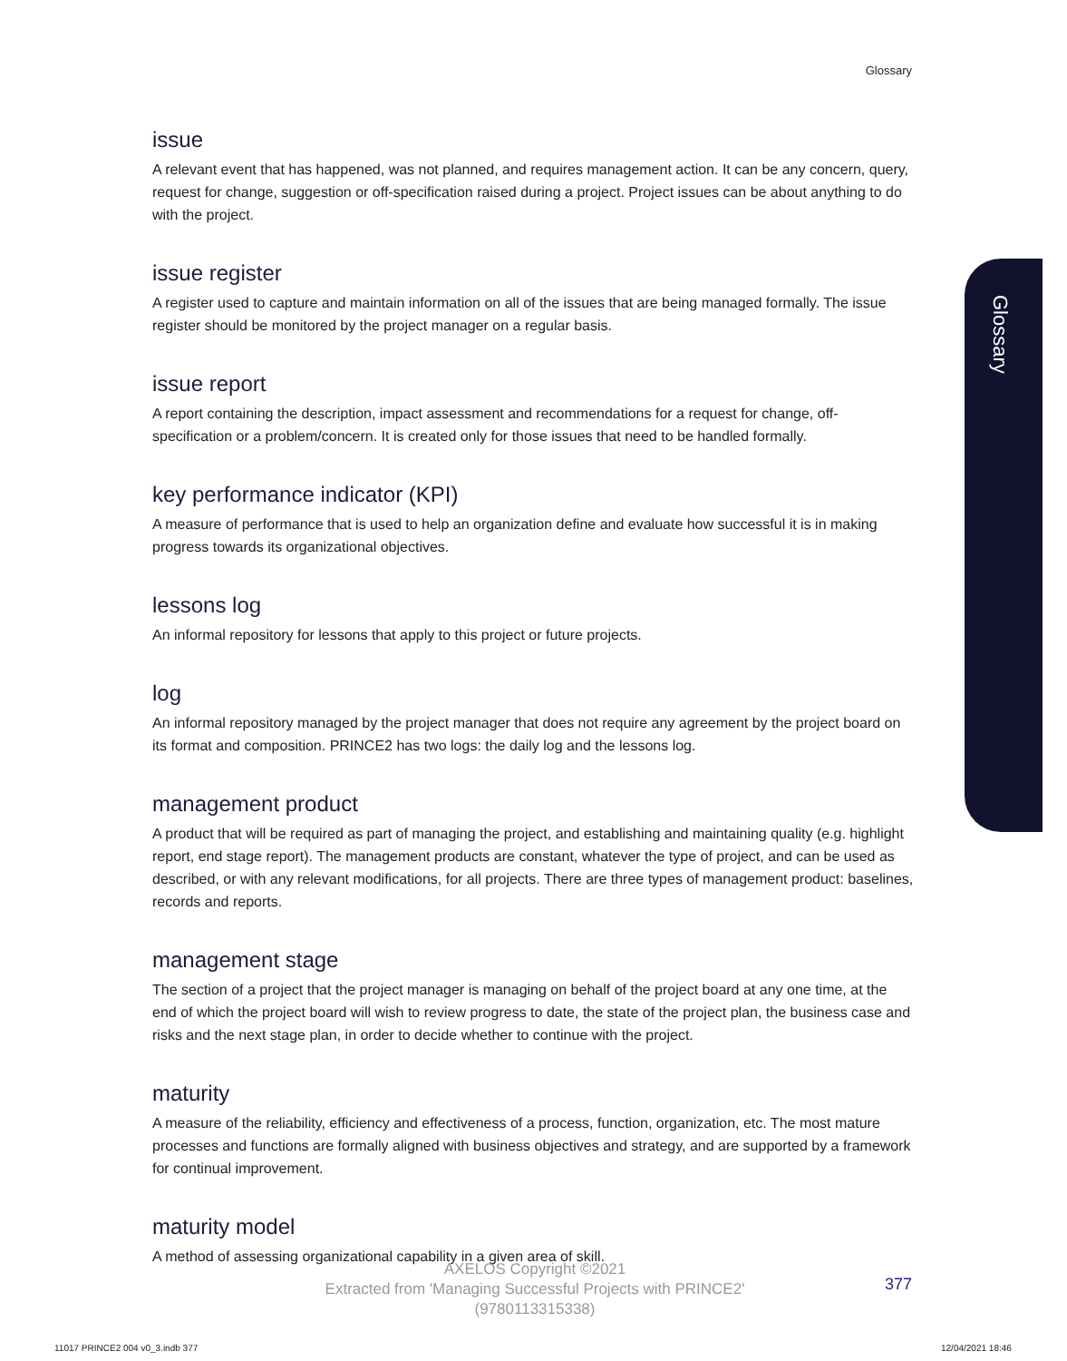Glossary
Glossary
issue
A relevant event that has happened, was not planned, and requires management action. It can be any concern, query, request for change, suggestion or off-specification raised during a project. Project issues can be about anything to do with the project.
issue register
A register used to capture and maintain information on all of the issues that are being managed formally. The issue register should be monitored by the project manager on a regular basis.
issue report
A report containing the description, impact assessment and recommendations for a request for change, off-specification or a problem/concern. It is created only for those issues that need to be handled formally.
key performance indicator (KPI)
A measure of performance that is used to help an organization define and evaluate how successful it is in making progress towards its organizational objectives.
lessons log
An informal repository for lessons that apply to this project or future projects.
log
An informal repository managed by the project manager that does not require any agreement by the project board on its format and composition. PRINCE2 has two logs: the daily log and the lessons log.
management product
A product that will be required as part of managing the project, and establishing and maintaining quality (e.g. highlight report, end stage report). The management products are constant, whatever the type of project, and can be used as described, or with any relevant modifications, for all projects. There are three types of management product: baselines, records and reports.
management stage
The section of a project that the project manager is managing on behalf of the project board at any one time, at the end of which the project board will wish to review progress to date, the state of the project plan, the business case and risks and the next stage plan, in order to decide whether to continue with the project.
maturity
A measure of the reliability, efficiency and effectiveness of a process, function, organization, etc. The most mature processes and functions are formally aligned with business objectives and strategy, and are supported by a framework for continual improvement.
maturity model
A method of assessing organizational capability in a given area of skill.
AXELOS Copyright ©2021
Extracted from 'Managing Successful Projects with PRINCE2'
(9780113315338)
377
11017 PRINCE2 004 v0_3.indb 377
12/04/2021 18:46